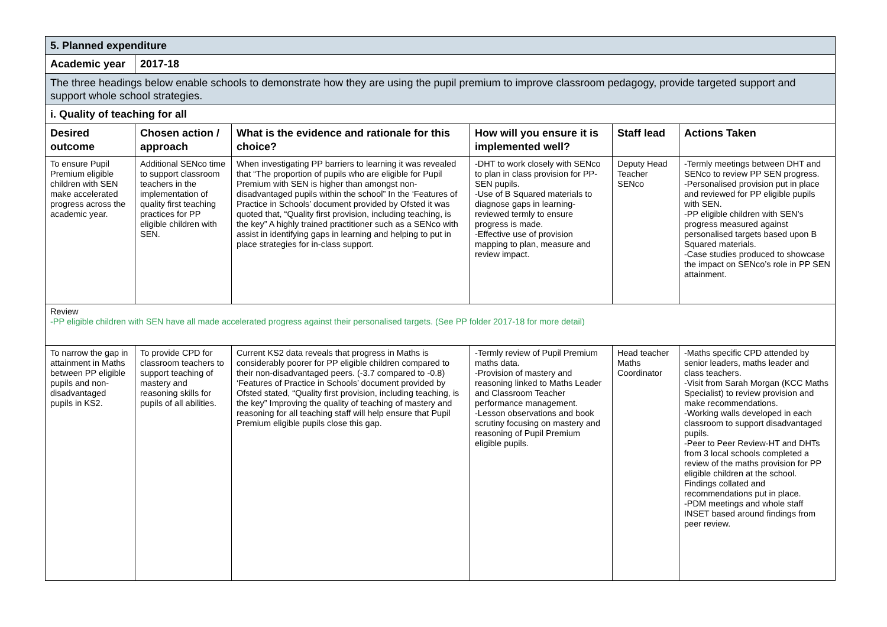| 5. Planned expenditure | | | | | |
| Academic year | 2017-18 | | | | |
| The three headings below enable schools to demonstrate how they are using the pupil premium to improve classroom pedagogy, provide targeted support and support whole school strategies. | | | | | |
| i. Quality of teaching for all | | | | | |
| Desired outcome | Chosen action / approach | What is the evidence and rationale for this choice? | How will you ensure it is implemented well? | Staff lead | Actions Taken |
| To ensure Pupil Premium eligible children with SEN make accelerated progress across the academic year. | Additional SENco time to support classroom teachers in the implementation of quality first teaching practices for PP eligible children with SEN. | When investigating PP barriers to learning it was revealed that “The proportion of pupils who are eligible for Pupil Premium with SEN is higher than amongst non-disadvantaged pupils within the school” In the ‘Features of Practice in Schools’ document provided by Ofsted it was quoted that, “Quality first provision, including teaching, is the key” A highly trained practitioner such as a SENco with assist in identifying gaps in learning and helping to put in place strategies for in-class support. | -DHT to work closely with SENco to plan in class provision for PP-SEN pupils. -Use of B Squared materials to diagnose gaps in learning- reviewed termly to ensure progress is made. -Effective use of provision mapping to plan, measure and review impact. | Deputy Head Teacher SENco | -Termly meetings between DHT and SENco to review PP SEN progress. -Personalised provision put in place and reviewed for PP eligible pupils with SEN. -PP eligible children with SEN’s progress measured against personalised targets based upon B Squared materials. -Case studies produced to showcase the impact on SENco’s role in PP SEN attainment. |
| Review -PP eligible children with SEN have all made accelerated progress against their personalised targets. (See PP folder 2017-18 for more detail) | | | | | |
| To narrow the gap in attainment in Maths between PP eligible pupils and non-disadvantaged pupils in KS2. | To provide CPD for classroom teachers to support teaching of mastery and reasoning skills for pupils of all abilities. | Current KS2 data reveals that progress in Maths is considerably poorer for PP eligible children compared to their non-disadvantaged peers. (-3.7 compared to -0.8) ‘Features of Practice in Schools’ document provided by Ofsted stated, “Quality first provision, including teaching, is the key” Improving the quality of teaching of mastery and reasoning for all teaching staff will help ensure that Pupil Premium eligible pupils close this gap. | -Termly review of Pupil Premium maths data. -Provision of mastery and reasoning linked to Maths Leader and Classroom Teacher performance management. -Lesson observations and book scrutiny focusing on mastery and reasoning of Pupil Premium eligible pupils. | Head teacher Maths Coordinator | -Maths specific CPD attended by senior leaders, maths leader and class teachers. -Visit from Sarah Morgan (KCC Maths Specialist) to review provision and make recommendations. -Working walls developed in each classroom to support disadvantaged pupils. -Peer to Peer Review-HT and DHTs from 3 local schools completed a review of the maths provision for PP eligible children at the school. Findings collated and recommendations put in place. -PDM meetings and whole staff INSET based around findings from peer review. |